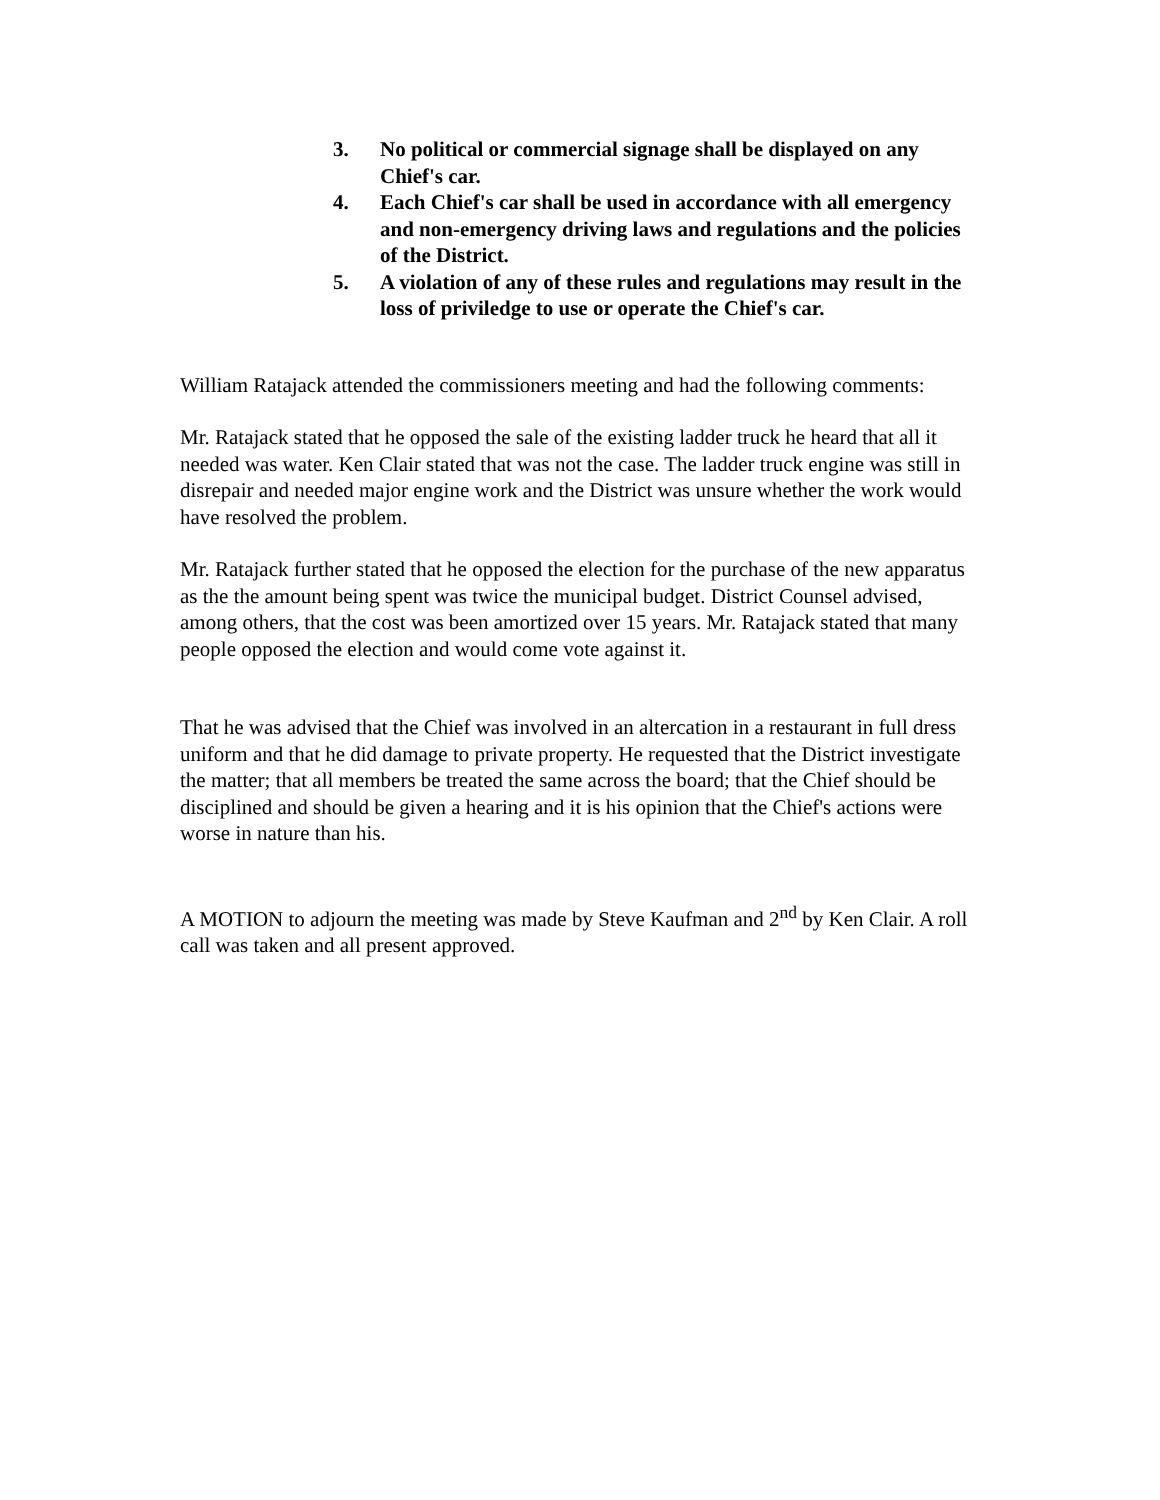3. No political or commercial signage shall be displayed on any Chief's car.
4. Each Chief's car shall be used in accordance with all emergency and non-emergency driving laws and regulations and the policies of the District.
5. A violation of any of these rules and regulations may result in the loss of priviledge to use or operate the Chief's car.
William Ratajack attended the commissioners meeting and had the following comments:
Mr. Ratajack stated that he opposed the sale of the existing ladder truck he heard that all it needed was water. Ken Clair stated that was not the case. The ladder truck engine was still in disrepair and needed major engine work and the District was unsure whether the work would have resolved the problem.
Mr. Ratajack further stated that he opposed the election for the purchase of the new apparatus as the the amount being spent was twice the municipal budget. District Counsel advised, among others, that the cost was been amortized over 15 years. Mr. Ratajack stated that many people opposed the election and would come vote against it.
That he was advised that the Chief was involved in an altercation in a restaurant in full dress uniform and that he did damage to private property. He requested that the District investigate the matter; that all members be treated the same across the board; that the Chief should be disciplined and should be given a hearing and it is his opinion that the Chief's actions were worse in nature than his.
A MOTION to adjourn the meeting was made by Steve Kaufman and 2<sup>nd</sup> by Ken Clair. A roll call was taken and all present approved.